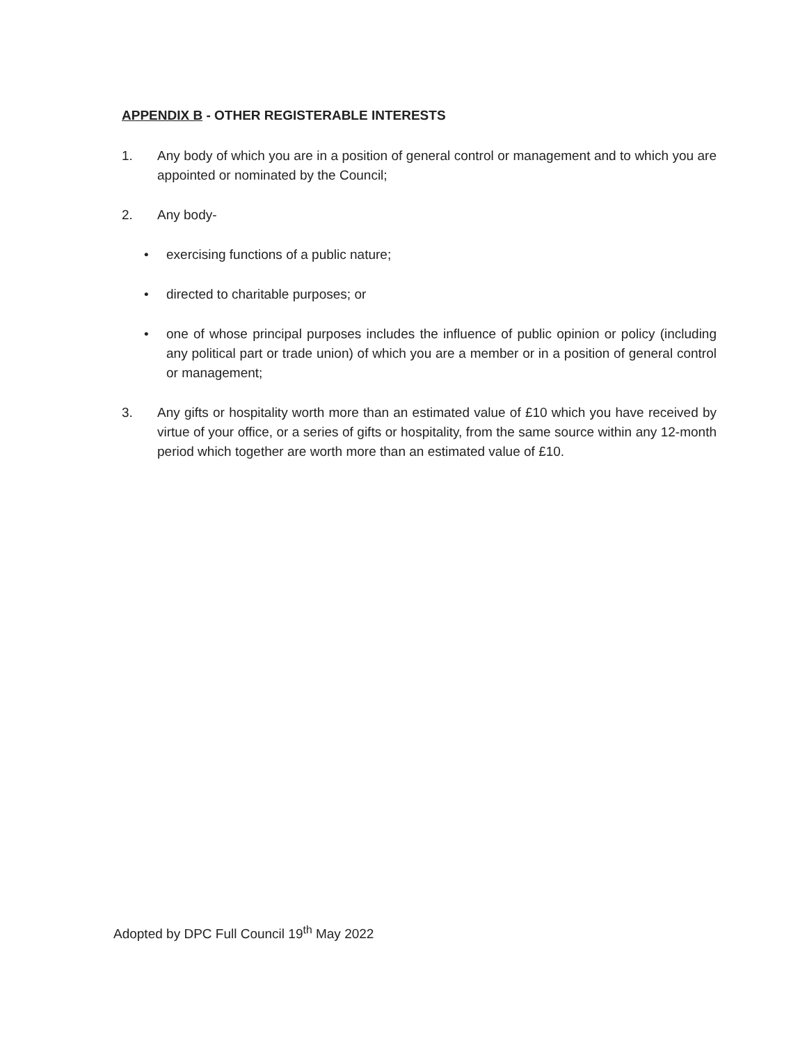APPENDIX B - OTHER REGISTERABLE INTERESTS
1. Any body of which you are in a position of general control or management and to which you are appointed or nominated by the Council;
2. Any body-
• exercising functions of a public nature;
• directed to charitable purposes; or
• one of whose principal purposes includes the influence of public opinion or policy (including any political part or trade union) of which you are a member or in a position of general control or management;
3. Any gifts or hospitality worth more than an estimated value of £10 which you have received by virtue of your office, or a series of gifts or hospitality, from the same source within any 12-month period which together are worth more than an estimated value of £10.
Adopted by DPC Full Council 19<sup>th</sup> May 2022